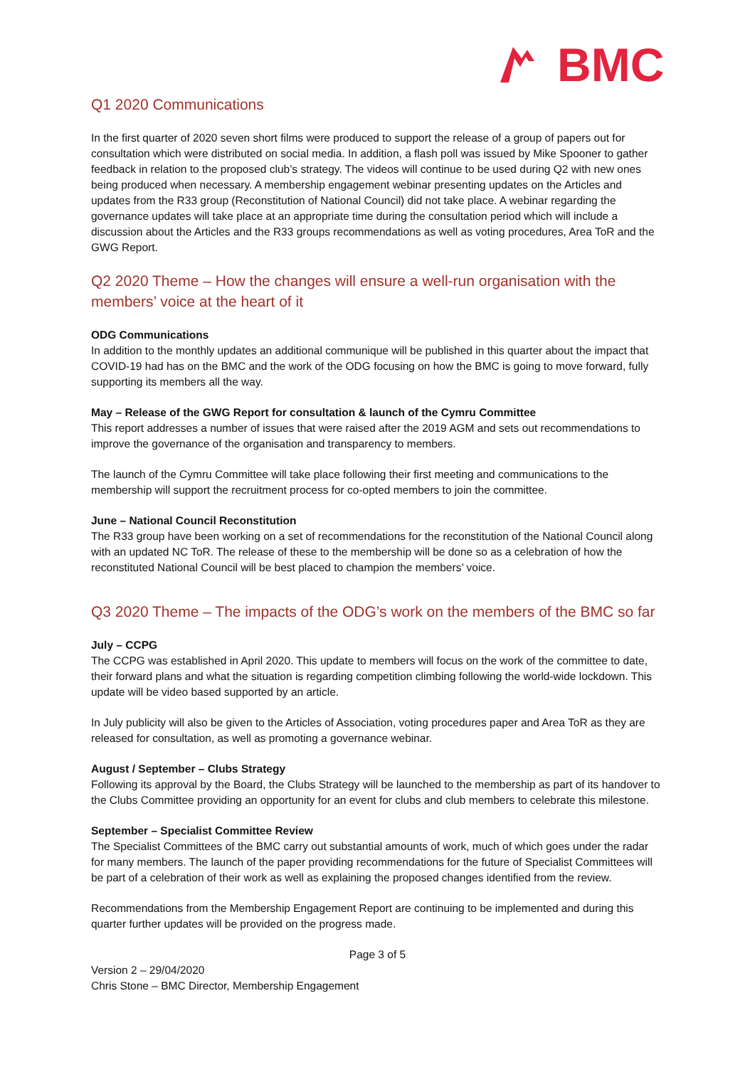BMC
Q1 2020 Communications
In the first quarter of 2020 seven short films were produced to support the release of a group of papers out for consultation which were distributed on social media. In addition, a flash poll was issued by Mike Spooner to gather feedback in relation to the proposed club’s strategy. The videos will continue to be used during Q2 with new ones being produced when necessary. A membership engagement webinar presenting updates on the Articles and updates from the R33 group (Reconstitution of National Council) did not take place. A webinar regarding the governance updates will take place at an appropriate time during the consultation period which will include a discussion about the Articles and the R33 groups recommendations as well as voting procedures, Area ToR and the GWG Report.
Q2 2020 Theme – How the changes will ensure a well-run organisation with the members’ voice at the heart of it
ODG Communications
In addition to the monthly updates an additional communique will be published in this quarter about the impact that COVID-19 had has on the BMC and the work of the ODG focusing on how the BMC is going to move forward, fully supporting its members all the way.
May – Release of the GWG Report for consultation & launch of the Cymru Committee
This report addresses a number of issues that were raised after the 2019 AGM and sets out recommendations to improve the governance of the organisation and transparency to members.
The launch of the Cymru Committee will take place following their first meeting and communications to the membership will support the recruitment process for co-opted members to join the committee.
June – National Council Reconstitution
The R33 group have been working on a set of recommendations for the reconstitution of the National Council along with an updated NC ToR. The release of these to the membership will be done so as a celebration of how the reconstituted National Council will be best placed to champion the members’ voice.
Q3 2020 Theme – The impacts of the ODG’s work on the members of the BMC so far
July – CCPG
The CCPG was established in April 2020. This update to members will focus on the work of the committee to date, their forward plans and what the situation is regarding competition climbing following the world-wide lockdown. This update will be video based supported by an article.
In July publicity will also be given to the Articles of Association, voting procedures paper and Area ToR as they are released for consultation, as well as promoting a governance webinar.
August / September – Clubs Strategy
Following its approval by the Board, the Clubs Strategy will be launched to the membership as part of its handover to the Clubs Committee providing an opportunity for an event for clubs and club members to celebrate this milestone.
September – Specialist Committee Review
The Specialist Committees of the BMC carry out substantial amounts of work, much of which goes under the radar for many members. The launch of the paper providing recommendations for the future of Specialist Committees will be part of a celebration of their work as well as explaining the proposed changes identified from the review.
Recommendations from the Membership Engagement Report are continuing to be implemented and during this quarter further updates will be provided on the progress made.
Page 3 of 5
Version 2 – 29/04/2020
Chris Stone – BMC Director, Membership Engagement